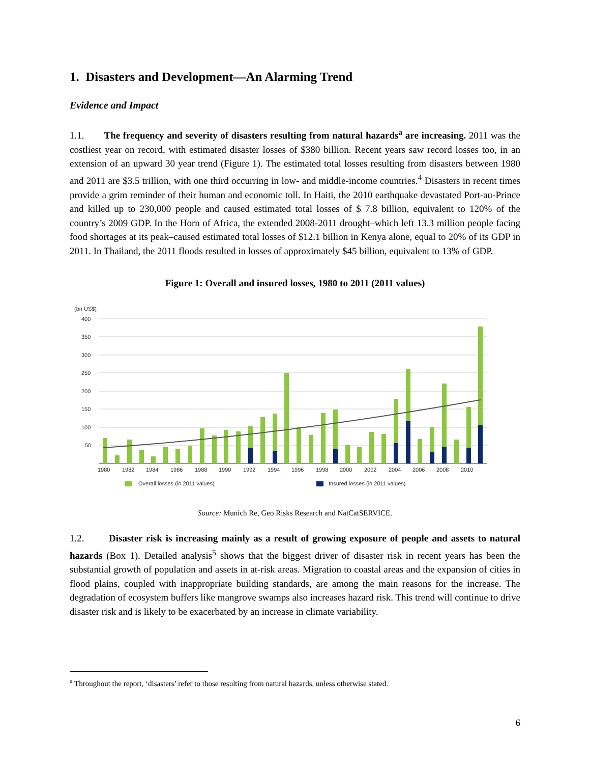1. Disasters and Development—An Alarming Trend
Evidence and Impact
1.1. The frequency and severity of disasters resulting from natural hazards<sup>a</sup> are increasing. 2011 was the costliest year on record, with estimated disaster losses of $380 billion. Recent years saw record losses too, in an extension of an upward 30 year trend (Figure 1). The estimated total losses resulting from disasters between 1980 and 2011 are $3.5 trillion, with one third occurring in low- and middle-income countries.<sup>4</sup> Disasters in recent times provide a grim reminder of their human and economic toll. In Haiti, the 2010 earthquake devastated Port-au-Prince and killed up to 230,000 people and caused estimated total losses of $ 7.8 billion, equivalent to 120% of the country’s 2009 GDP. In the Horn of Africa, the extended 2008-2011 drought–which left 13.3 million people facing food shortages at its peak–caused estimated total losses of $12.1 billion in Kenya alone, equal to 20% of its GDP in 2011. In Thailand, the 2011 floods resulted in losses of approximately $45 billion, equivalent to 13% of GDP.
Figure 1: Overall and insured losses, 1980 to 2011 (2011 values)
(bn US$)
400
350
300
250
200
150
100
50
1980
1982
1984
1986
1988
1990
1992
1994
1996
1998
2000
2002
2004
2006
2008
2010
Overall losses (in 2011 values)
Insured losses (in 2011 values)
Source: Munich Re, Geo Risks Research and NatCatSERVICE.
1.2. Disaster risk is increasing mainly as a result of growing exposure of people and assets to natural hazards (Box 1). Detailed analysis<sup>5</sup> shows that the biggest driver of disaster risk in recent years has been the substantial growth of population and assets in at-risk areas. Migration to coastal areas and the expansion of cities in flood plains, coupled with inappropriate building standards, are among the main reasons for the increase. The degradation of ecosystem buffers like mangrove swamps also increases hazard risk. This trend will continue to drive disaster risk and is likely to be exacerbated by an increase in climate variability.
<sup>a</sup> Throughout the report, ‘disasters’ refer to those resulting from natural hazards, unless otherwise stated.
6